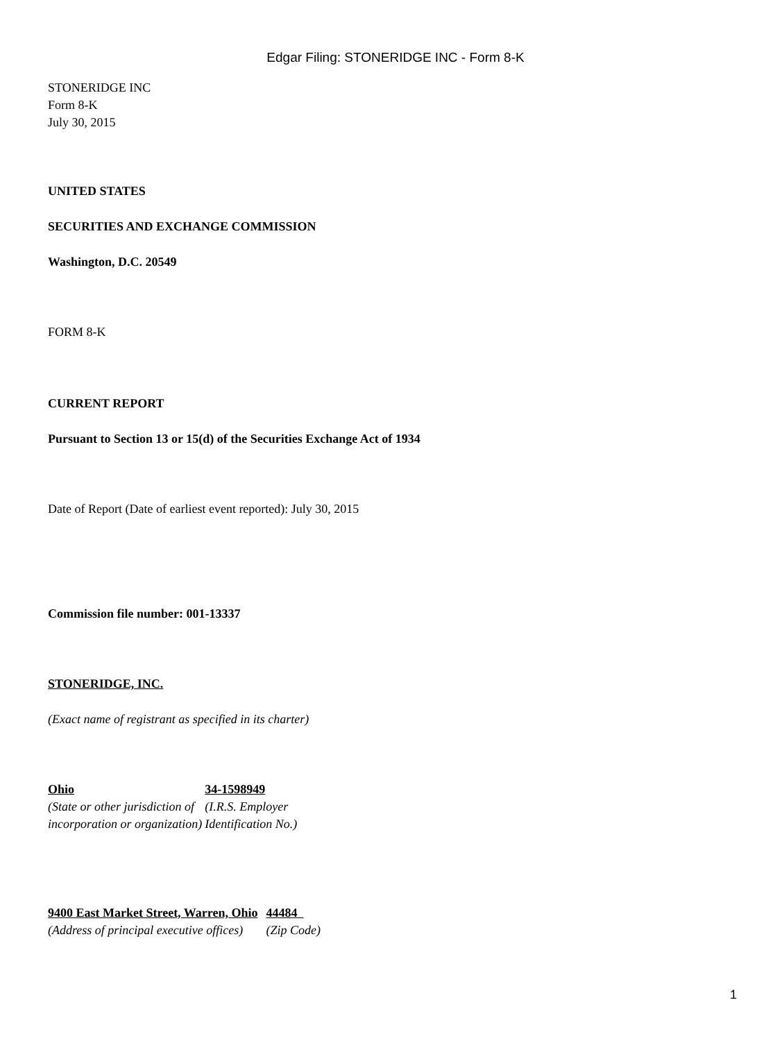Edgar Filing: STONERIDGE INC - Form 8-K
STONERIDGE INC
Form 8-K
July 30, 2015
UNITED STATES
SECURITIES AND EXCHANGE COMMISSION
Washington, D.C. 20549
FORM 8-K
CURRENT REPORT
Pursuant to Section 13 or 15(d) of the Securities Exchange Act of 1934
Date of Report (Date of earliest event reported): July 30, 2015
Commission file number: 001-13337
STONERIDGE, INC.
(Exact name of registrant as specified in its charter)
| Ohio | 34-1598949 |
| (State or other jurisdiction of incorporation or organization) | (I.R.S. Employer Identification No.) |
| 9400 East Market Street, Warren, Ohio | 44484 |
| (Address of principal executive offices) | (Zip Code) |
1